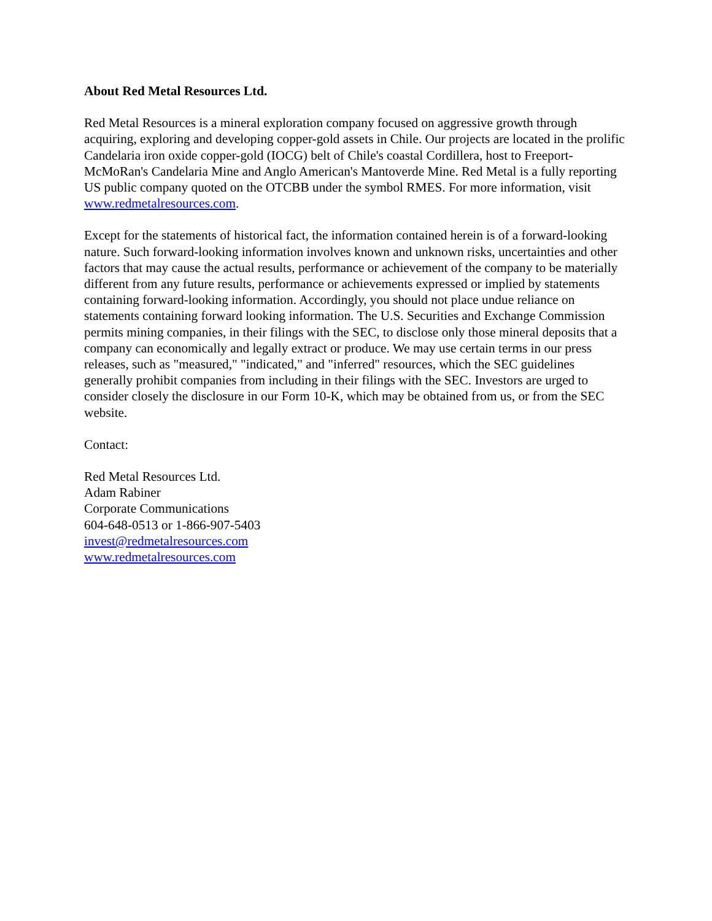About Red Metal Resources Ltd.
Red Metal Resources is a mineral exploration company focused on aggressive growth through acquiring, exploring and developing copper-gold assets in Chile. Our projects are located in the prolific Candelaria iron oxide copper-gold (IOCG) belt of Chile's coastal Cordillera, host to Freeport-McMoRan's Candelaria Mine and Anglo American's Mantoverde Mine. Red Metal is a fully reporting US public company quoted on the OTCBB under the symbol RMES. For more information, visit www.redmetalresources.com.
Except for the statements of historical fact, the information contained herein is of a forward-looking nature. Such forward-looking information involves known and unknown risks, uncertainties and other factors that may cause the actual results, performance or achievement of the company to be materially different from any future results, performance or achievements expressed or implied by statements containing forward-looking information. Accordingly, you should not place undue reliance on statements containing forward looking information. The U.S. Securities and Exchange Commission permits mining companies, in their filings with the SEC, to disclose only those mineral deposits that a company can economically and legally extract or produce. We may use certain terms in our press releases, such as "measured," "indicated," and "inferred" resources, which the SEC guidelines generally prohibit companies from including in their filings with the SEC. Investors are urged to consider closely the disclosure in our Form 10-K, which may be obtained from us, or from the SEC website.
Contact:
Red Metal Resources Ltd.
Adam Rabiner
Corporate Communications
604-648-0513 or 1-866-907-5403
invest@redmetalresources.com
www.redmetalresources.com